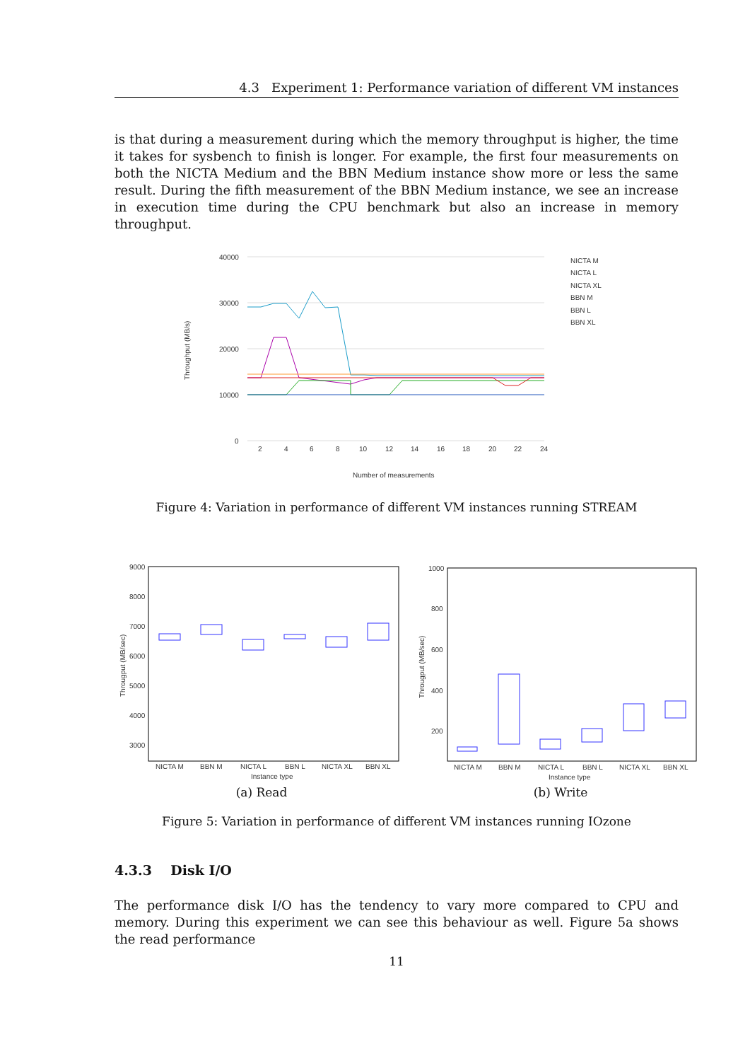4.3 Experiment 1: Performance variation of different VM instances
is that during a measurement during which the memory throughput is higher, the time it takes for sysbench to finish is longer. For example, the first four measurements on both the NICTA Medium and the BBN Medium instance show more or less the same result. During the fifth measurement of the BBN Medium instance, we see an increase in execution time during the CPU benchmark but also an increase in memory throughput.
40000
30000
20000
10000
0
2
4
6
8
10
12
14
16
18
20
22
24
Number of measurements
Throughput (MB/s)
NICTA M
NICTA L
NICTA XL
BBN M
BBN L
BBN XL
Figure 4: Variation in performance of different VM instances running STREAM
9000
8000
7000
6000
5000
4000
3000
NICTA M
BBN M
NICTA L
BBN L
NICTA XL
BBN XL
Instance type
Througput (MB/sec)
1000
800
600
400
200
NICTA M
BBN M
NICTA L
BBN L
NICTA XL
BBN XL
Instance type
Througput (MB/sec)
(a) Read (b) Write
Figure 5: Variation in performance of different VM instances running IOzone
4.3.3 Disk I/O
The performance disk I/O has the tendency to vary more compared to CPU and memory. During this experiment we can see this behaviour as well. Figure 5a shows the read performance
11